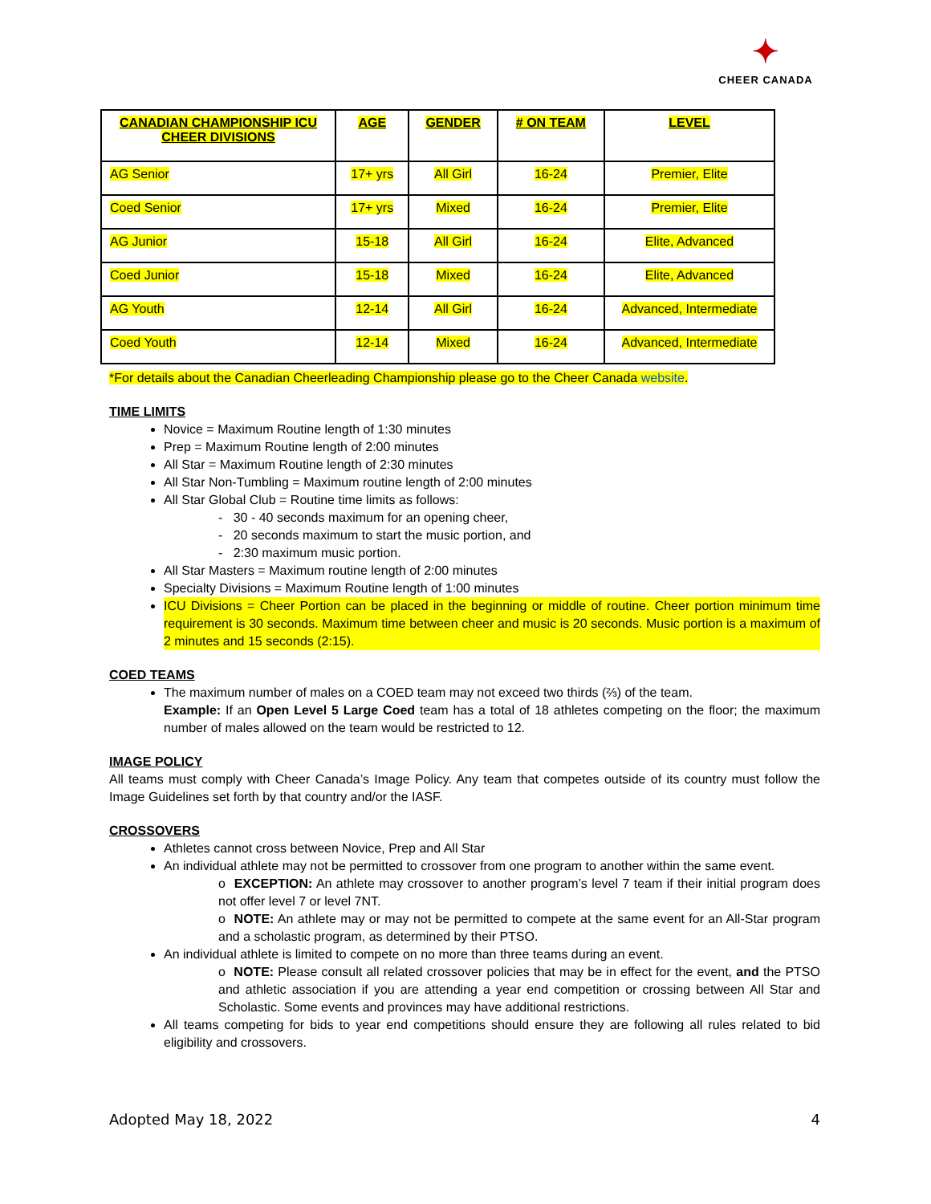✦
CHEER CANADA
| CANADIAN CHAMPIONSHIP ICU CHEER DIVISIONS | AGE | GENDER | # ON TEAM | LEVEL |
| --- | --- | --- | --- | --- |
| AG Senior | 17+ yrs | All Girl | 16-24 | Premier, Elite |
| Coed Senior | 17+ yrs | Mixed | 16-24 | Premier, Elite |
| AG Junior | 15-18 | All Girl | 16-24 | Elite, Advanced |
| Coed Junior | 15-18 | Mixed | 16-24 | Elite, Advanced |
| AG Youth | 12-14 | All Girl | 16-24 | Advanced, Intermediate |
| Coed Youth | 12-14 | Mixed | 16-24 | Advanced, Intermediate |
*For details about the Canadian Cheerleading Championship please go to the Cheer Canada website.
TIME LIMITS
Novice = Maximum Routine length of 1:30 minutes
Prep = Maximum Routine length of 2:00 minutes
All Star = Maximum Routine length of 2:30 minutes
All Star Non-Tumbling = Maximum routine length of 2:00 minutes
All Star Global Club = Routine time limits as follows:
- 30 - 40 seconds maximum for an opening cheer,
- 20 seconds maximum to start the music portion, and
- 2:30 maximum music portion.
All Star Masters = Maximum routine length of 2:00 minutes
Specialty Divisions = Maximum Routine length of 1:00 minutes
ICU Divisions = Cheer Portion can be placed in the beginning or middle of routine. Cheer portion minimum time requirement is 30 seconds. Maximum time between cheer and music is 20 seconds. Music portion is a maximum of 2 minutes and 15 seconds (2:15).
COED TEAMS
The maximum number of males on a COED team may not exceed two thirds (⅔) of the team.
Example: If an Open Level 5 Large Coed team has a total of 18 athletes competing on the floor; the maximum number of males allowed on the team would be restricted to 12.
IMAGE POLICY
All teams must comply with Cheer Canada’s Image Policy. Any team that competes outside of its country must follow the Image Guidelines set forth by that country and/or the IASF.
CROSSOVERS
Athletes cannot cross between Novice, Prep and All Star
An individual athlete may not be permitted to crossover from one program to another within the same event.
o EXCEPTION: An athlete may crossover to another program’s level 7 team if their initial program does not offer level 7 or level 7NT.
o NOTE: An athlete may or may not be permitted to compete at the same event for an All-Star program and a scholastic program, as determined by their PTSO.
An individual athlete is limited to compete on no more than three teams during an event.
o NOTE: Please consult all related crossover policies that may be in effect for the event, and the PTSO and athletic association if you are attending a year end competition or crossing between All Star and Scholastic. Some events and provinces may have additional restrictions.
All teams competing for bids to year end competitions should ensure they are following all rules related to bid eligibility and crossovers.
Adopted May 18, 2022 4